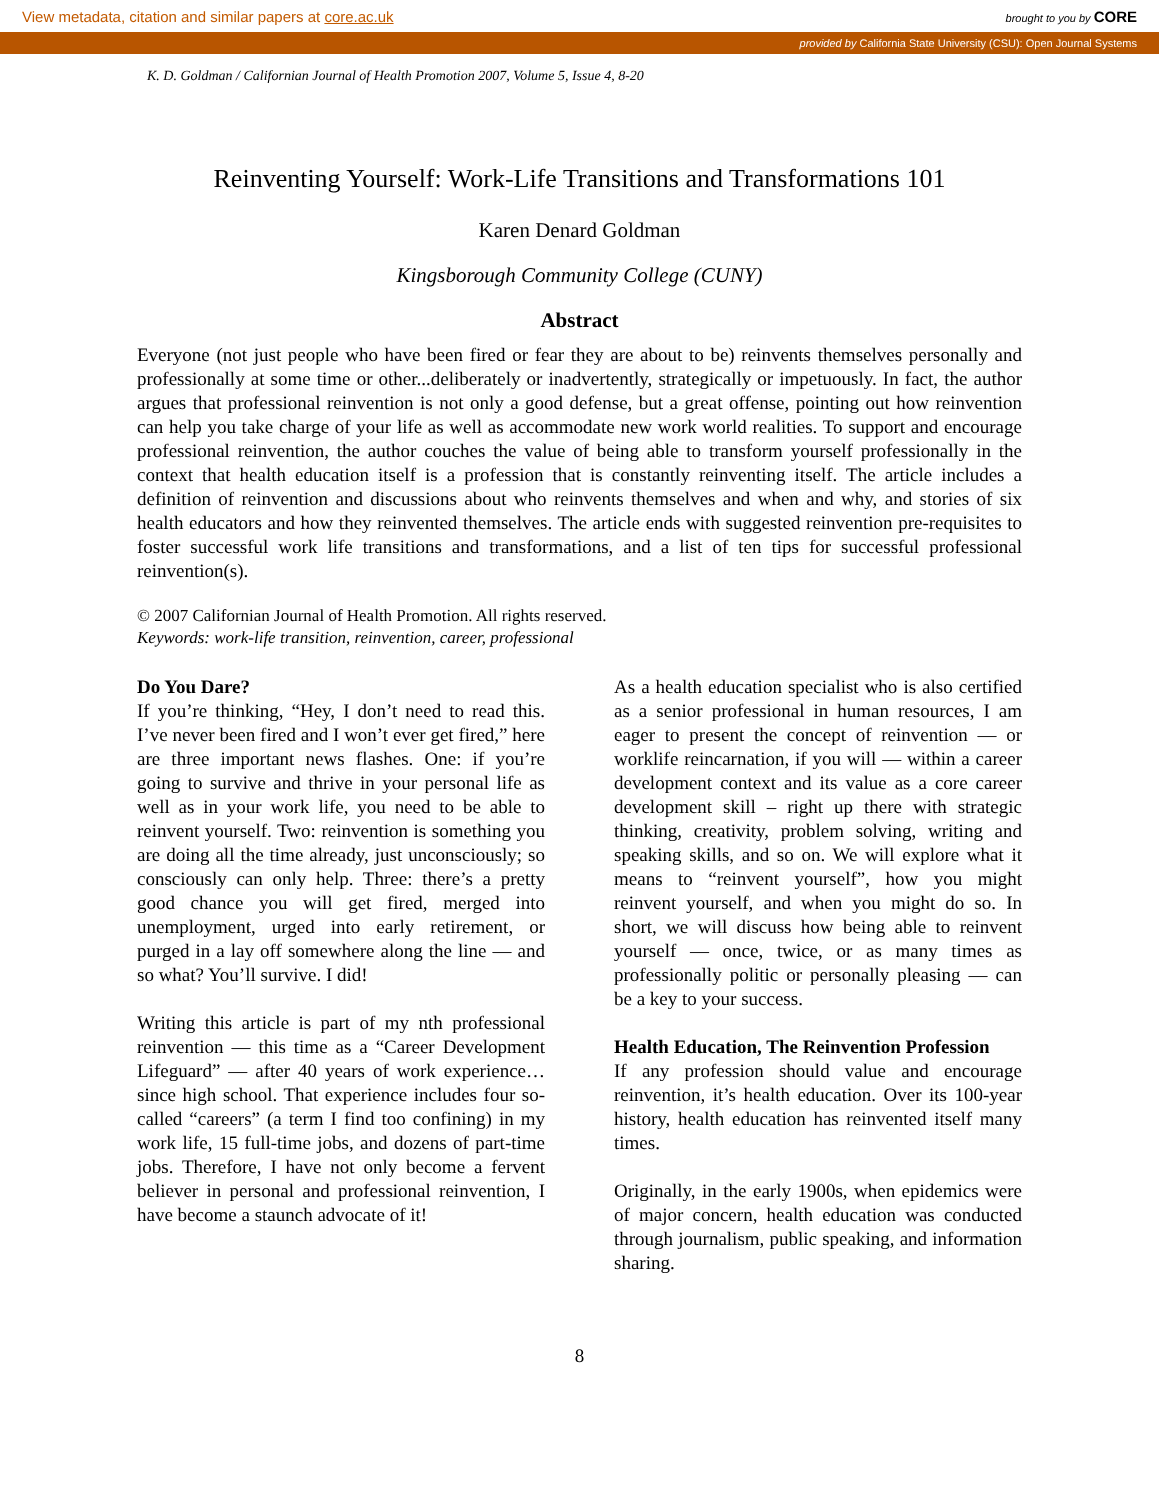View metadata, citation and similar papers at core.ac.uk brought to you by CORE
provided by California State University (CSU): Open Journal Systems
K. D. Goldman / Californian Journal of Health Promotion 2007, Volume 5, Issue 4, 8-20
Reinventing Yourself: Work-Life Transitions and Transformations 101
Karen Denard Goldman
Kingsborough Community College (CUNY)
Abstract
Everyone (not just people who have been fired or fear they are about to be) reinvents themselves personally and professionally at some time or other...deliberately or inadvertently, strategically or impetuously. In fact, the author argues that professional reinvention is not only a good defense, but a great offense, pointing out how reinvention can help you take charge of your life as well as accommodate new work world realities. To support and encourage professional reinvention, the author couches the value of being able to transform yourself professionally in the context that health education itself is a profession that is constantly reinventing itself. The article includes a definition of reinvention and discussions about who reinvents themselves and when and why, and stories of six health educators and how they reinvented themselves. The article ends with suggested reinvention pre-requisites to foster successful work life transitions and transformations, and a list of ten tips for successful professional reinvention(s).
© 2007 Californian Journal of Health Promotion. All rights reserved.
Keywords: work-life transition, reinvention, career, professional
Do You Dare?
If you’re thinking, “Hey, I don’t need to read this. I’ve never been fired and I won’t ever get fired,” here are three important news flashes. One: if you’re going to survive and thrive in your personal life as well as in your work life, you need to be able to reinvent yourself. Two: reinvention is something you are doing all the time already, just unconsciously; so consciously can only help. Three: there’s a pretty good chance you will get fired, merged into unemployment, urged into early retirement, or purged in a lay off somewhere along the line — and so what? You’ll survive. I did!
Writing this article is part of my nth professional reinvention — this time as a “Career Development Lifeguard” — after 40 years of work experience…since high school. That experience includes four so-called “careers” (a term I find too confining) in my work life, 15 full-time jobs, and dozens of part-time jobs. Therefore, I have not only become a fervent believer in personal and professional reinvention, I have become a staunch advocate of it!
As a health education specialist who is also certified as a senior professional in human resources, I am eager to present the concept of reinvention — or worklife reincarnation, if you will — within a career development context and its value as a core career development skill – right up there with strategic thinking, creativity, problem solving, writing and speaking skills, and so on. We will explore what it means to “reinvent yourself”, how you might reinvent yourself, and when you might do so. In short, we will discuss how being able to reinvent yourself — once, twice, or as many times as professionally politic or personally pleasing — can be a key to your success.
Health Education, The Reinvention Profession
If any profession should value and encourage reinvention, it’s health education. Over its 100-year history, health education has reinvented itself many times.
Originally, in the early 1900s, when epidemics were of major concern, health education was conducted through journalism, public speaking, and information sharing.
8